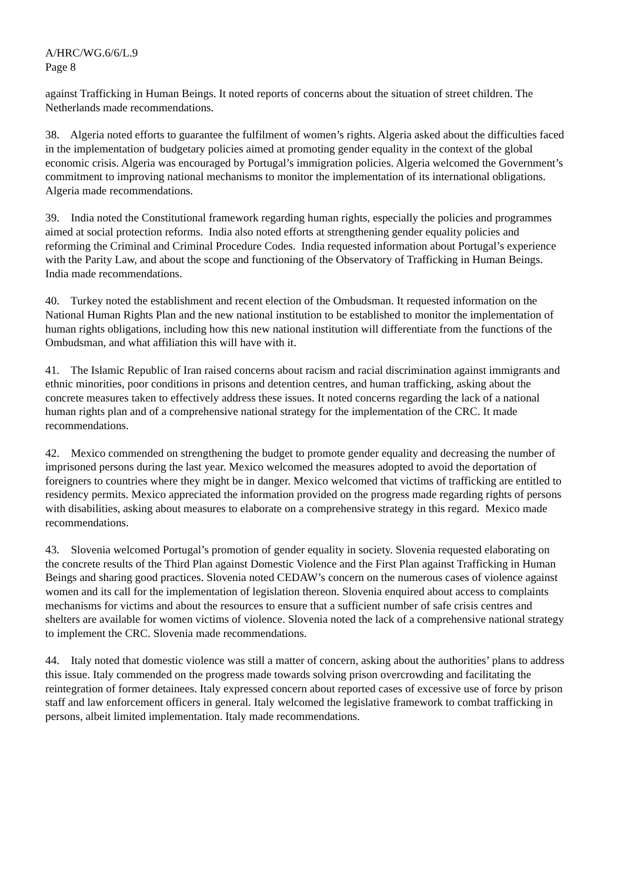A/HRC/WG.6/6/L.9
Page 8
against Trafficking in Human Beings. It noted reports of concerns about the situation of street children. The Netherlands made recommendations.
38. Algeria noted efforts to guarantee the fulfilment of women’s rights. Algeria asked about the difficulties faced in the implementation of budgetary policies aimed at promoting gender equality in the context of the global economic crisis. Algeria was encouraged by Portugal’s immigration policies. Algeria welcomed the Government’s commitment to improving national mechanisms to monitor the implementation of its international obligations. Algeria made recommendations.
39. India noted the Constitutional framework regarding human rights, especially the policies and programmes aimed at social protection reforms. India also noted efforts at strengthening gender equality policies and reforming the Criminal and Criminal Procedure Codes. India requested information about Portugal’s experience with the Parity Law, and about the scope and functioning of the Observatory of Trafficking in Human Beings. India made recommendations.
40. Turkey noted the establishment and recent election of the Ombudsman. It requested information on the National Human Rights Plan and the new national institution to be established to monitor the implementation of human rights obligations, including how this new national institution will differentiate from the functions of the Ombudsman, and what affiliation this will have with it.
41. The Islamic Republic of Iran raised concerns about racism and racial discrimination against immigrants and ethnic minorities, poor conditions in prisons and detention centres, and human trafficking, asking about the concrete measures taken to effectively address these issues. It noted concerns regarding the lack of a national human rights plan and of a comprehensive national strategy for the implementation of the CRC. It made recommendations.
42. Mexico commended on strengthening the budget to promote gender equality and decreasing the number of imprisoned persons during the last year. Mexico welcomed the measures adopted to avoid the deportation of foreigners to countries where they might be in danger. Mexico welcomed that victims of trafficking are entitled to residency permits. Mexico appreciated the information provided on the progress made regarding rights of persons with disabilities, asking about measures to elaborate on a comprehensive strategy in this regard. Mexico made recommendations.
43. Slovenia welcomed Portugal’s promotion of gender equality in society. Slovenia requested elaborating on the concrete results of the Third Plan against Domestic Violence and the First Plan against Trafficking in Human Beings and sharing good practices. Slovenia noted CEDAW’s concern on the numerous cases of violence against women and its call for the implementation of legislation thereon. Slovenia enquired about access to complaints mechanisms for victims and about the resources to ensure that a sufficient number of safe crisis centres and shelters are available for women victims of violence. Slovenia noted the lack of a comprehensive national strategy to implement the CRC. Slovenia made recommendations.
44. Italy noted that domestic violence was still a matter of concern, asking about the authorities’ plans to address this issue. Italy commended on the progress made towards solving prison overcrowding and facilitating the reintegration of former detainees. Italy expressed concern about reported cases of excessive use of force by prison staff and law enforcement officers in general. Italy welcomed the legislative framework to combat trafficking in persons, albeit limited implementation. Italy made recommendations.